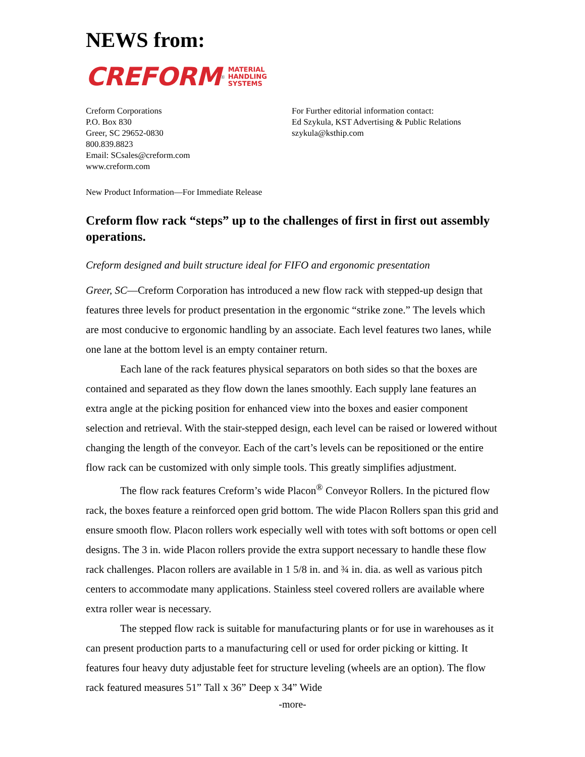NEWS from:
CREFORM<sup>®</sup> MATERIAL
HANDLING
SYSTEMS
Creform Corporations
P.O. Box 830
Greer, SC 29652-0830
800.839.8823
Email: SCsales@creform.com
www.creform.com
For Further editorial information contact:
Ed Szykula, KST Advertising & Public Relations
szykula@ksthip.com
New Product Information—For Immediate Release
Creform flow rack “steps” up to the challenges of first in first out assembly operations.
Creform designed and built structure ideal for FIFO and ergonomic presentation
Greer, SC—Creform Corporation has introduced a new flow rack with stepped-up design that features three levels for product presentation in the ergonomic “strike zone.” The levels which are most conducive to ergonomic handling by an associate. Each level features two lanes, while one lane at the bottom level is an empty container return.
Each lane of the rack features physical separators on both sides so that the boxes are contained and separated as they flow down the lanes smoothly. Each supply lane features an extra angle at the picking position for enhanced view into the boxes and easier component selection and retrieval. With the stair-stepped design, each level can be raised or lowered without changing the length of the conveyor. Each of the cart’s levels can be repositioned or the entire flow rack can be customized with only simple tools. This greatly simplifies adjustment.
The flow rack features Creform’s wide Placon<sup>®</sup> Conveyor Rollers. In the pictured flow rack, the boxes feature a reinforced open grid bottom. The wide Placon Rollers span this grid and ensure smooth flow. Placon rollers work especially well with totes with soft bottoms or open cell designs. The 3 in. wide Placon rollers provide the extra support necessary to handle these flow rack challenges. Placon rollers are available in 1 5/8 in. and ¾ in. dia. as well as various pitch centers to accommodate many applications. Stainless steel covered rollers are available where extra roller wear is necessary.
The stepped flow rack is suitable for manufacturing plants or for use in warehouses as it can present production parts to a manufacturing cell or used for order picking or kitting. It features four heavy duty adjustable feet for structure leveling (wheels are an option). The flow rack featured measures 51” Tall x 36” Deep x 34” Wide
-more-